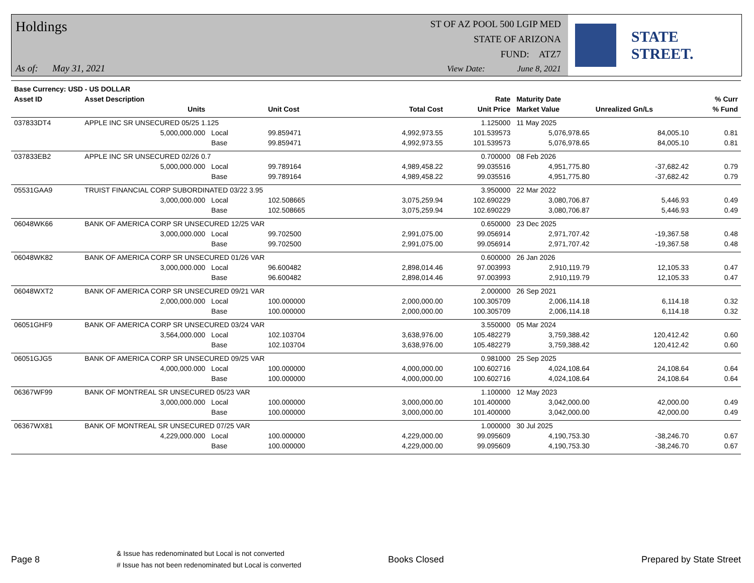Holdings
ST OF AZ POOL 500 LGIP MED
STATE OF ARIZONA
FUND: ATZ7
As of: May 31, 2021
View Date: June 8, 2021
STATE STREET.
| Base Currency: USD - US DOLLAR | | | | | | | | |
| --- | --- | --- | --- | --- | --- | --- | --- | --- |
| Asset ID | Asset Description | | | | Rate | Maturity Date | | % Curr |
| | Units | | Unit Cost | Total Cost | Unit Price | Market Value | Unrealized Gn/Ls | % Fund |
| 037833DT4 | APPLE INC SR UNSECURED 05/25 1.125 | | | | 1.125000 | 11 May 2025 | | |
| | 5,000,000.000 | Local | 99.859471 | 4,992,973.55 | 101.539573 | 5,076,978.65 | 84,005.10 | 0.81 |
| | | Base | 99.859471 | 4,992,973.55 | 101.539573 | 5,076,978.65 | 84,005.10 | 0.81 |
| 037833EB2 | APPLE INC SR UNSECURED 02/26 0.7 | | | | 0.700000 | 08 Feb 2026 | | |
| | 5,000,000.000 | Local | 99.789164 | 4,989,458.22 | 99.035516 | 4,951,775.80 | -37,682.42 | 0.79 |
| | | Base | 99.789164 | 4,989,458.22 | 99.035516 | 4,951,775.80 | -37,682.42 | 0.79 |
| 05531GAA9 | TRUIST FINANCIAL CORP SUBORDINATED 03/22 3.95 | | | | 3.950000 | 22 Mar 2022 | | |
| | 3,000,000.000 | Local | 102.508665 | 3,075,259.94 | 102.690229 | 3,080,706.87 | 5,446.93 | 0.49 |
| | | Base | 102.508665 | 3,075,259.94 | 102.690229 | 3,080,706.87 | 5,446.93 | 0.49 |
| 06048WK66 | BANK OF AMERICA CORP SR UNSECURED 12/25 VAR | | | | 0.650000 | 23 Dec 2025 | | |
| | 3,000,000.000 | Local | 99.702500 | 2,991,075.00 | 99.056914 | 2,971,707.42 | -19,367.58 | 0.48 |
| | | Base | 99.702500 | 2,991,075.00 | 99.056914 | 2,971,707.42 | -19,367.58 | 0.48 |
| 06048WK82 | BANK OF AMERICA CORP SR UNSECURED 01/26 VAR | | | | 0.600000 | 26 Jan 2026 | | |
| | 3,000,000.000 | Local | 96.600482 | 2,898,014.46 | 97.003993 | 2,910,119.79 | 12,105.33 | 0.47 |
| | | Base | 96.600482 | 2,898,014.46 | 97.003993 | 2,910,119.79 | 12,105.33 | 0.47 |
| 06048WXT2 | BANK OF AMERICA CORP SR UNSECURED 09/21 VAR | | | | 2.000000 | 26 Sep 2021 | | |
| | 2,000,000.000 | Local | 100.000000 | 2,000,000.00 | 100.305709 | 2,006,114.18 | 6,114.18 | 0.32 |
| | | Base | 100.000000 | 2,000,000.00 | 100.305709 | 2,006,114.18 | 6,114.18 | 0.32 |
| 06051GHF9 | BANK OF AMERICA CORP SR UNSECURED 03/24 VAR | | | | 3.550000 | 05 Mar 2024 | | |
| | 3,564,000.000 | Local | 102.103704 | 3,638,976.00 | 105.482279 | 3,759,388.42 | 120,412.42 | 0.60 |
| | | Base | 102.103704 | 3,638,976.00 | 105.482279 | 3,759,388.42 | 120,412.42 | 0.60 |
| 06051GJG5 | BANK OF AMERICA CORP SR UNSECURED 09/25 VAR | | | | 0.981000 | 25 Sep 2025 | | |
| | 4,000,000.000 | Local | 100.000000 | 4,000,000.00 | 100.602716 | 4,024,108.64 | 24,108.64 | 0.64 |
| | | Base | 100.000000 | 4,000,000.00 | 100.602716 | 4,024,108.64 | 24,108.64 | 0.64 |
| 06367WF99 | BANK OF MONTREAL SR UNSECURED 05/23 VAR | | | | 1.100000 | 12 May 2023 | | |
| | 3,000,000.000 | Local | 100.000000 | 3,000,000.00 | 101.400000 | 3,042,000.00 | 42,000.00 | 0.49 |
| | | Base | 100.000000 | 3,000,000.00 | 101.400000 | 3,042,000.00 | 42,000.00 | 0.49 |
| 06367WX81 | BANK OF MONTREAL SR UNSECURED 07/25 VAR | | | | 1.000000 | 30 Jul 2025 | | |
| | 4,229,000.000 | Local | 100.000000 | 4,229,000.00 | 99.095609 | 4,190,753.30 | -38,246.70 | 0.67 |
| | | Base | 100.000000 | 4,229,000.00 | 99.095609 | 4,190,753.30 | -38,246.70 | 0.67 |
Page 8
& Issue has redenominated but Local is not converted
# Issue has not been redenominated but Local is converted
Books Closed Prepared by State Street